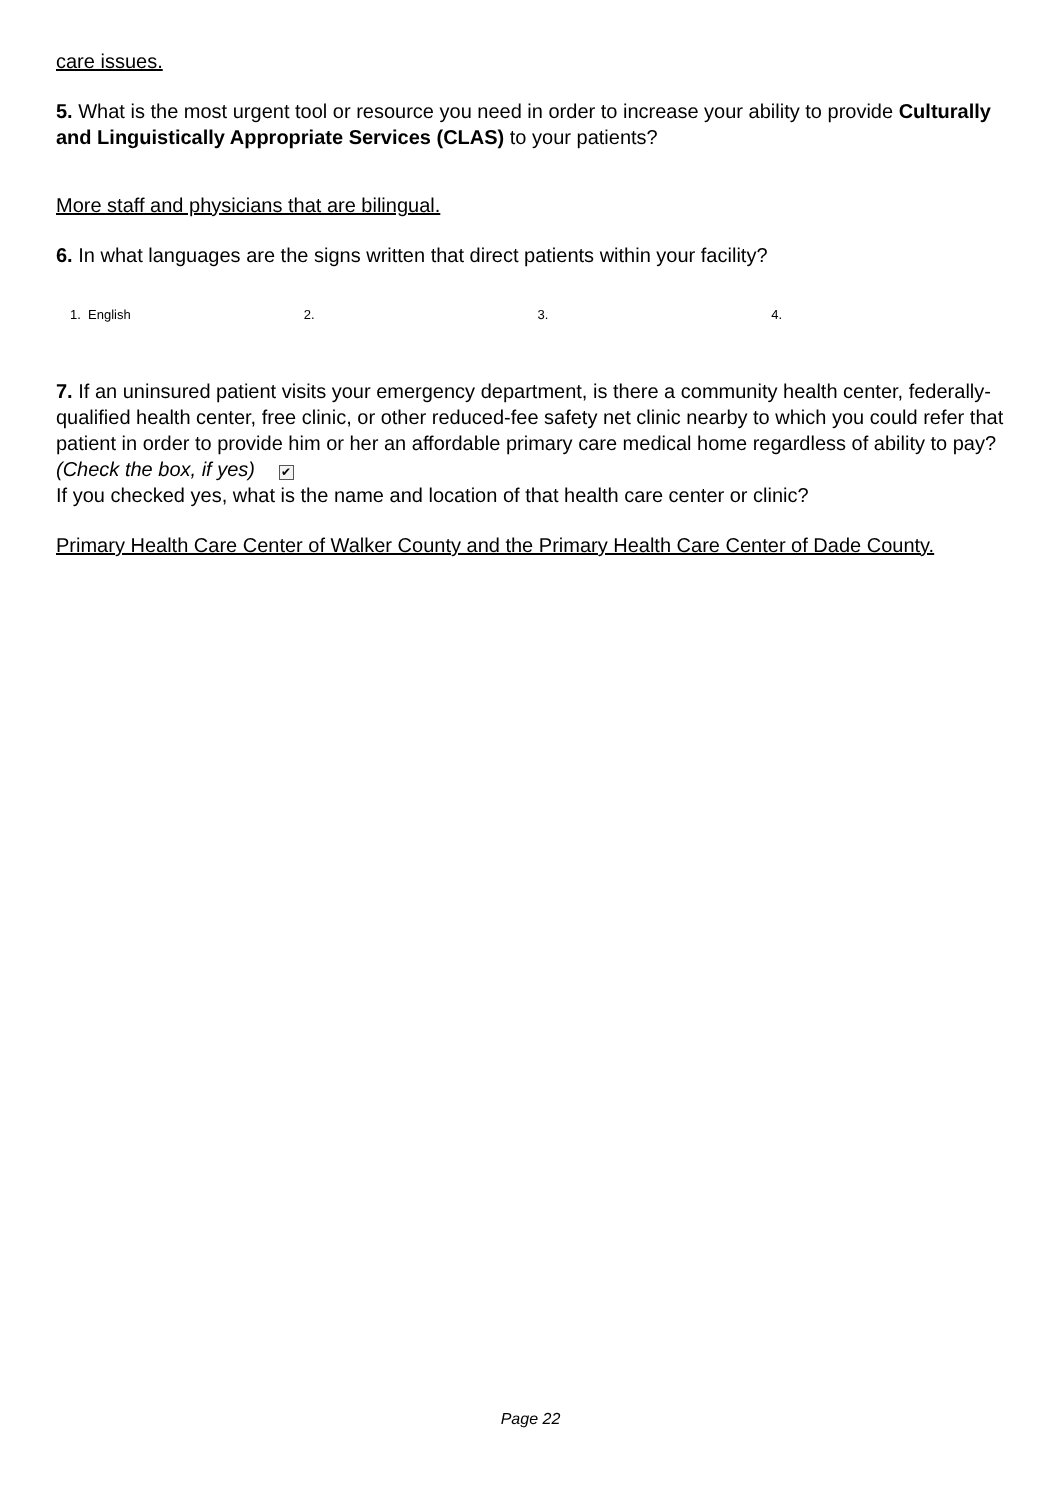care issues.
5. What is the most urgent tool or resource you need in order to increase your ability to provide Culturally and Linguistically Appropriate Services (CLAS) to your patients?
More staff and physicians that are bilingual.
6. In what languages are the signs written that direct patients within your facility?
1. English 2. 3. 4.
7. If an uninsured patient visits your emergency department, is there a community health center, federally-qualified health center, free clinic, or other reduced-fee safety net clinic nearby to which you could refer that patient in order to provide him or her an affordable primary care medical home regardless of ability to pay? (Check the box, if yes) ✔
If you checked yes, what is the name and location of that health care center or clinic?
Primary Health Care Center of Walker County and the Primary Health Care Center of Dade County.
Page 22